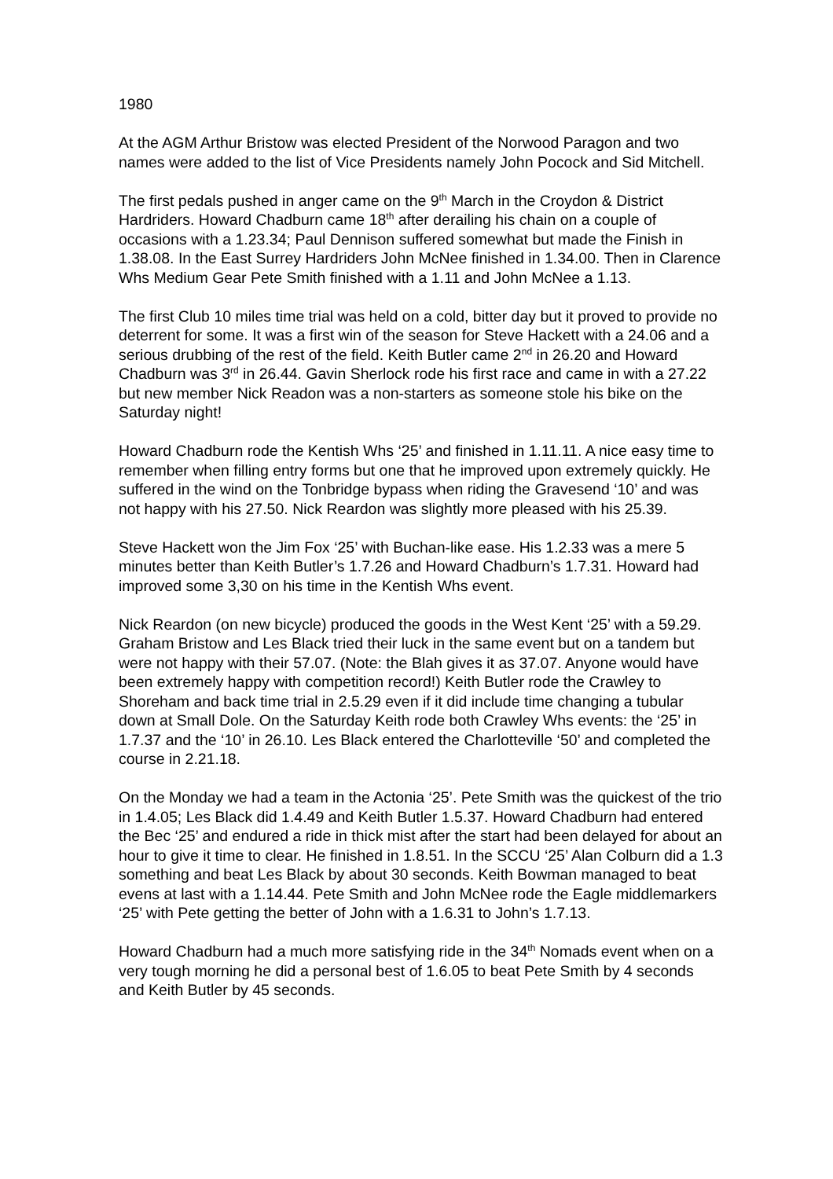1980
At the AGM Arthur Bristow was elected President of the Norwood Paragon and two names were added to the list of Vice Presidents namely John Pocock and Sid Mitchell.
The first pedals pushed in anger came on the 9<sup>th</sup> March in the Croydon & District Hardriders. Howard Chadburn came 18<sup>th</sup> after derailing his chain on a couple of occasions with a 1.23.34; Paul Dennison suffered somewhat but made the Finish in 1.38.08. In the East Surrey Hardriders John McNee finished in 1.34.00. Then in Clarence Whs Medium Gear Pete Smith finished with a 1.11 and John McNee a 1.13.
The first Club 10 miles time trial was held on a cold, bitter day but it proved to provide no deterrent for some. It was a first win of the season for Steve Hackett with a 24.06 and a serious drubbing of the rest of the field. Keith Butler came 2<sup>nd</sup> in 26.20 and Howard Chadburn was 3<sup>rd</sup> in 26.44. Gavin Sherlock rode his first race and came in with a 27.22 but new member Nick Readon was a non-starters as someone stole his bike on the Saturday night!
Howard Chadburn rode the Kentish Whs ‘25’ and finished in 1.11.11. A nice easy time to remember when filling entry forms but one that he improved upon extremely quickly. He suffered in the wind on the Tonbridge bypass when riding the Gravesend ‘10’ and was not happy with his 27.50. Nick Reardon was slightly more pleased with his 25.39.
Steve Hackett won the Jim Fox ‘25’ with Buchan-like ease. His 1.2.33 was a mere 5 minutes better than Keith Butler’s 1.7.26 and Howard Chadburn’s 1.7.31. Howard had improved some 3,30 on his time in the Kentish Whs event.
Nick Reardon (on new bicycle) produced the goods in the West Kent ‘25’ with a 59.29. Graham Bristow and Les Black tried their luck in the same event but on a tandem but were not happy with their 57.07. (Note: the Blah gives it as 37.07. Anyone would have been extremely happy with competition record!) Keith Butler rode the Crawley to Shoreham and back time trial in 2.5.29 even if it did include time changing a tubular down at Small Dole. On the Saturday Keith rode both Crawley Whs events: the ‘25’ in 1.7.37 and the ‘10’ in 26.10. Les Black entered the Charlotteville ‘50’ and completed the course in 2.21.18.
On the Monday we had a team in the Actonia ‘25’. Pete Smith was the quickest of the trio in 1.4.05; Les Black did 1.4.49 and Keith Butler 1.5.37. Howard Chadburn had entered the Bec ‘25’ and endured a ride in thick mist after the start had been delayed for about an hour to give it time to clear. He finished in 1.8.51. In the SCCU ‘25’ Alan Colburn did a 1.3 something and beat Les Black by about 30 seconds. Keith Bowman managed to beat evens at last with a 1.14.44. Pete Smith and John McNee rode the Eagle middlemarkers ‘25’ with Pete getting the better of John with a 1.6.31 to John’s 1.7.13.
Howard Chadburn had a much more satisfying ride in the 34<sup>th</sup> Nomads event when on a very tough morning he did a personal best of 1.6.05 to beat Pete Smith by 4 seconds and Keith Butler by 45 seconds.